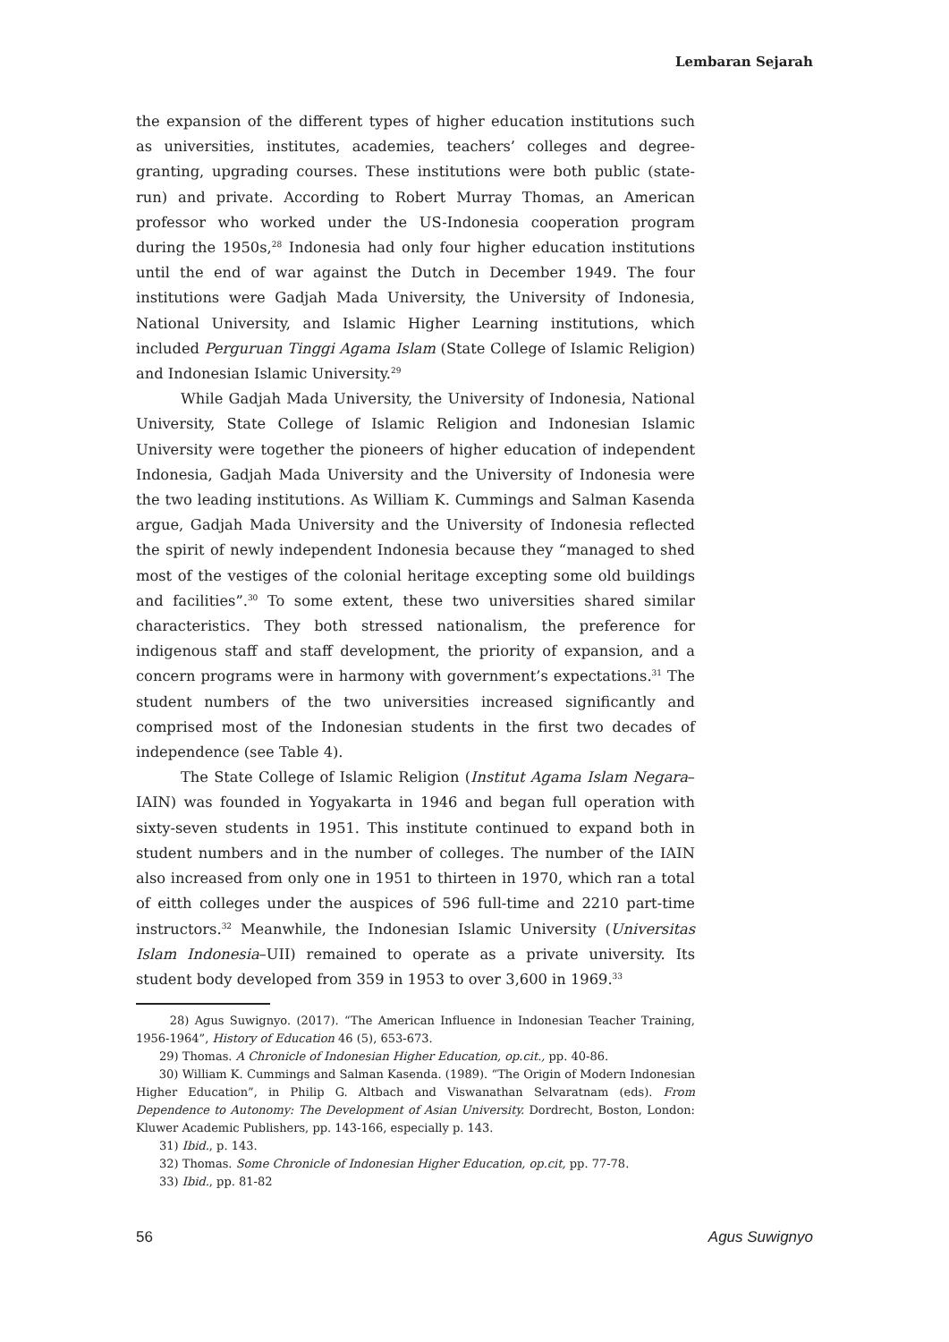Lembaran Sejarah
the expansion of the different types of higher education institutions such as universities, institutes, academies, teachers’ colleges and degree-granting, upgrading courses. These institutions were both public (state-run) and private. According to Robert Murray Thomas, an American professor who worked under the US-Indonesia cooperation program during the 1950s,<sup>28</sup> Indonesia had only four higher education institutions until the end of war against the Dutch in December 1949. The four institutions were Gadjah Mada University, the University of Indonesia, National University, and Islamic Higher Learning institutions, which included Perguruan Tinggi Agama Islam (State College of Islamic Religion) and Indonesian Islamic University.<sup>29</sup>
While Gadjah Mada University, the University of Indonesia, National University, State College of Islamic Religion and Indonesian Islamic University were together the pioneers of higher education of independent Indonesia, Gadjah Mada University and the University of Indonesia were the two leading institutions. As William K. Cummings and Salman Kasenda argue, Gadjah Mada University and the University of Indonesia reflected the spirit of newly independent Indonesia because they “managed to shed most of the vestiges of the colonial heritage excepting some old buildings and facilities”.<sup>30</sup> To some extent, these two universities shared similar characteristics. They both stressed nationalism, the preference for indigenous staff and staff development, the priority of expansion, and a concern programs were in harmony with government’s expectations.<sup>31</sup> The student numbers of the two universities increased significantly and comprised most of the Indonesian students in the first two decades of independence (see Table 4).
The State College of Islamic Religion (Institut Agama Islam Negara–IAIN) was founded in Yogyakarta in 1946 and began full operation with sixty-seven students in 1951. This institute continued to expand both in student numbers and in the number of colleges. The number of the IAIN also increased from only one in 1951 to thirteen in 1970, which ran a total of eitth colleges under the auspices of 596 full-time and 2210 part-time instructors.<sup>32</sup> Meanwhile, the Indonesian Islamic University (Universitas Islam Indonesia–UII) remained to operate as a private university. Its student body developed from 359 in 1953 to over 3,600 in 1969.<sup>33</sup>
28) Agus Suwignyo. (2017). “The American Influence in Indonesian Teacher Training, 1956-1964”, History of Education 46 (5), 653-673.
29) Thomas. A Chronicle of Indonesian Higher Education, op.cit., pp. 40-86.
30) William K. Cummings and Salman Kasenda. (1989). “The Origin of Modern Indonesian Higher Education”, in Philip G. Altbach and Viswanathan Selvaratnam (eds). From Dependence to Autonomy: The Development of Asian University. Dordrecht, Boston, London: Kluwer Academic Publishers, pp. 143-166, especially p. 143.
31) Ibid., p. 143.
32) Thomas. Some Chronicle of Indonesian Higher Education, op.cit, pp. 77-78.
33) Ibid., pp. 81-82
56 Agus Suwignyo